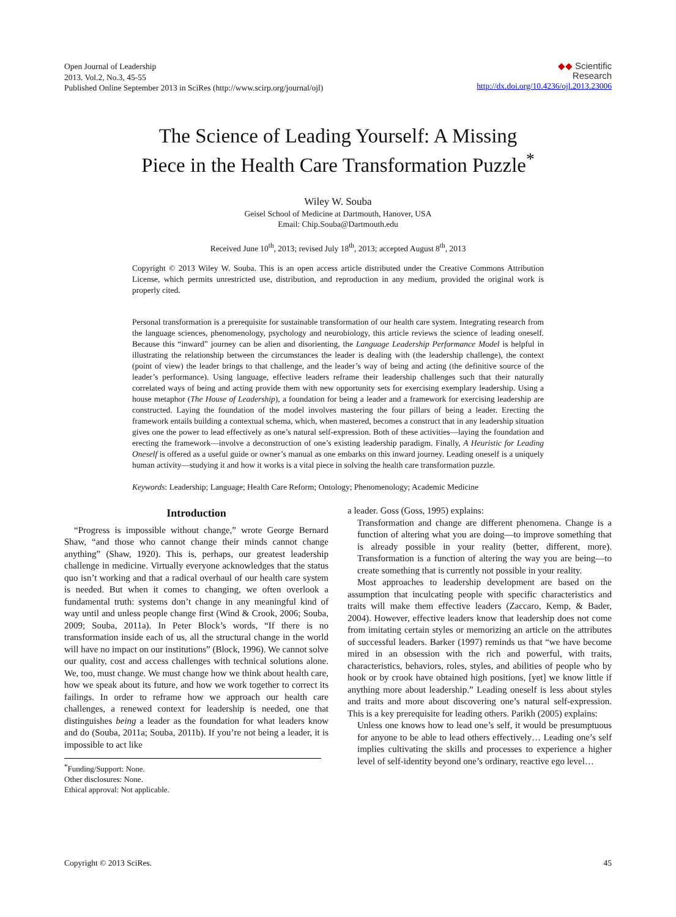Open Journal of Leadership
2013. Vol.2, No.3, 45-55
Published Online September 2013 in SciRes (http://www.scirp.org/journal/ojl)
◆◆ Scientific
Research
http://dx.doi.org/10.4236/ojl.2013.23006
The Science of Leading Yourself: A Missing
Piece in the Health Care Transformation Puzzle<sup>*</sup>
Wiley W. Souba
Geisel School of Medicine at Dartmouth, Hanover, USA
Email: Chip.Souba@Dartmouth.edu
Received June 10<sup>th</sup>, 2013; revised July 18<sup>th</sup>, 2013; accepted August 8<sup>th</sup>, 2013
Copyright © 2013 Wiley W. Souba. This is an open access article distributed under the Creative Commons Attribution License, which permits unrestricted use, distribution, and reproduction in any medium, provided the original work is properly cited.
Personal transformation is a prerequisite for sustainable transformation of our health care system. Integrating research from the language sciences, phenomenology, psychology and neurobiology, this article reviews the science of leading oneself. Because this “inward” journey can be alien and disorienting, the Language Leadership Performance Model is helpful in illustrating the relationship between the circumstances the leader is dealing with (the leadership challenge), the context (point of view) the leader brings to that challenge, and the leader’s way of being and acting (the definitive source of the leader’s performance). Using language, effective leaders reframe their leadership challenges such that their naturally correlated ways of being and acting provide them with new opportunity sets for exercising exemplary leadership. Using a house metaphor (The House of Leadership), a foundation for being a leader and a framework for exercising leadership are constructed. Laying the foundation of the model involves mastering the four pillars of being a leader. Erecting the framework entails building a contextual schema, which, when mastered, becomes a construct that in any leadership situation gives one the power to lead effectively as one’s natural self-expression. Both of these activities—laying the foundation and erecting the framework—involve a deconstruction of one’s existing leadership paradigm. Finally, A Heuristic for Leading Oneself is offered as a useful guide or owner’s manual as one embarks on this inward journey. Leading oneself is a uniquely human activity—studying it and how it works is a vital piece in solving the health care transformation puzzle.
Keywords: Leadership; Language; Health Care Reform; Ontology; Phenomenology; Academic Medicine
Introduction
“Progress is impossible without change,” wrote George Bernard Shaw, “and those who cannot change their minds cannot change anything” (Shaw, 1920). This is, perhaps, our greatest leadership challenge in medicine. Virtually everyone acknowledges that the status quo isn’t working and that a radical overhaul of our health care system is needed. But when it comes to changing, we often overlook a fundamental truth: systems don’t change in any meaningful kind of way until and unless people change first (Wind & Crook, 2006; Souba, 2009; Souba, 2011a). In Peter Block’s words, “If there is no transformation inside each of us, all the structural change in the world will have no impact on our institutions” (Block, 1996). We cannot solve our quality, cost and access challenges with technical solutions alone. We, too, must change. We must change how we think about health care, how we speak about its future, and how we work together to correct its failings. In order to reframe how we approach our health care challenges, a renewed context for leadership is needed, one that distinguishes being a leader as the foundation for what leaders know and do (Souba, 2011a; Souba, 2011b). If you’re not being a leader, it is impossible to act like
<sup>*</sup> Funding/Support: None.
Other disclosures: None.
Ethical approval: Not applicable.
a leader. Goss (Goss, 1995) explains:
Transformation and change are different phenomena. Change is a function of altering what you are doing—to improve something that is already possible in your reality (better, different, more). Transformation is a function of altering the way you are being—to create something that is currently not possible in your reality.
Most approaches to leadership development are based on the assumption that inculcating people with specific characteristics and traits will make them effective leaders (Zaccaro, Kemp, & Bader, 2004). However, effective leaders know that leadership does not come from imitating certain styles or memorizing an article on the attributes of successful leaders. Barker (1997) reminds us that “we have become mired in an obsession with the rich and powerful, with traits, characteristics, behaviors, roles, styles, and abilities of people who by hook or by crook have obtained high positions, [yet] we know little if anything more about leadership.” Leading oneself is less about styles and traits and more about discovering one’s natural self-expression. This is a key prerequisite for leading others. Parikh (2005) explains:
Unless one knows how to lead one’s self, it would be presumptuous for anyone to be able to lead others effectively… Leading one’s self implies cultivating the skills and processes to experience a higher level of self-identity beyond one’s ordinary, reactive ego level…
Copyright © 2013 SciRes. 45